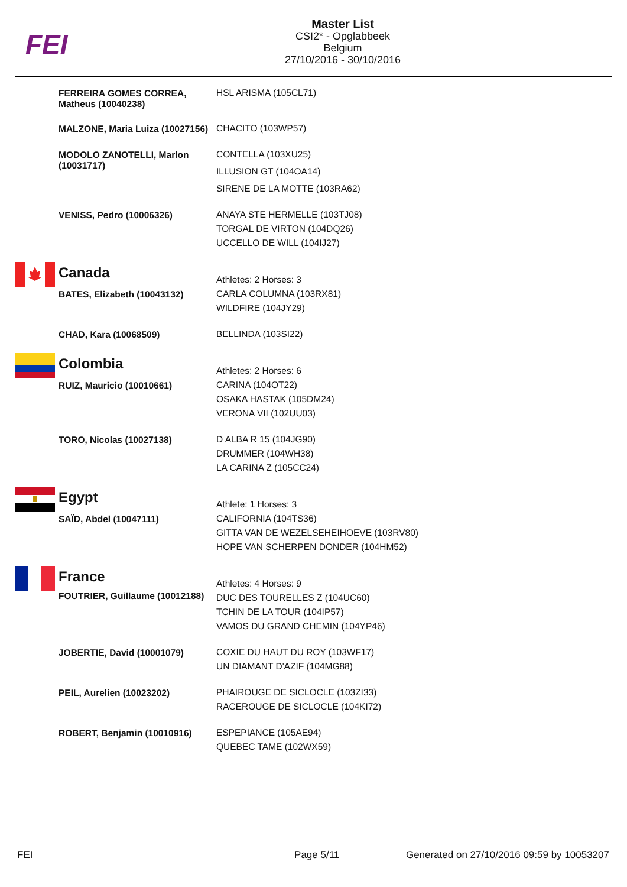FEI
Master List
CSI2* - Opglabbeek
Belgium
27/10/2016 - 30/10/2016
| | FERREIRA GOMES CORREA, Matheus (10040238) | HSL ARISMA (105CL71) |
| | MALZONE, Maria Luiza (10027156) | CHACITO (103WP57) |
| | MODOLO ZANOTELLI, Marlon (10031717) | CONTELLA (103XU25) ILLUSION GT (104OA14) SIRENE DE LA MOTTE (103RA62) |
| | VENISS, Pedro (10006326) | ANAYA STE HERMELLE (103TJ08) TORGAL DE VIRTON (104DQ26) UCCELLO DE WILL (104IJ27) |
| | Canada | Athletes: 2 Horses: 3 |
| | BATES, Elizabeth (10043132) | CARLA COLUMNA (103RX81) WILDFIRE (104JY29) |
| | CHAD, Kara (10068509) | BELLINDA (103SI22) |
| | Colombia | Athletes: 2 Horses: 6 |
| | RUIZ, Mauricio (10010661) | CARINA (104OT22) OSAKA HASTAK (105DM24) VERONA VII (102UU03) |
| | TORO, Nicolas (10027138) | D ALBA R 15 (104JG90) DRUMMER (104WH38) LA CARINA Z (105CC24) |
| | Egypt | Athlete: 1 Horses: 3 |
| | SAÏD, Abdel (10047111) | CALIFORNIA (104TS36) GITTA VAN DE WEZELSEHEIHOEVE (103RV80) HOPE VAN SCHERPEN DONDER (104HM52) |
| | France | Athletes: 4 Horses: 9 |
| | FOUTRIER, Guillaume (10012188) | DUC DES TOURELLES Z (104UC60) TCHIN DE LA TOUR (104IP57) VAMOS DU GRAND CHEMIN (104YP46) |
| | JOBERTIE, David (10001079) | COXIE DU HAUT DU ROY (103WF17) UN DIAMANT D'AZIF (104MG88) |
| | PEIL, Aurelien (10023202) | PHAIROUGE DE SICLOCLE (103ZI33) RACEROUGE DE SICLOCLE (104KI72) |
| | ROBERT, Benjamin (10010916) | ESPEPIANCE (105AE94) QUEBEC TAME (102WX59) |
FEI Page 5/11 Generated on 27/10/2016 09:59 by 10053207